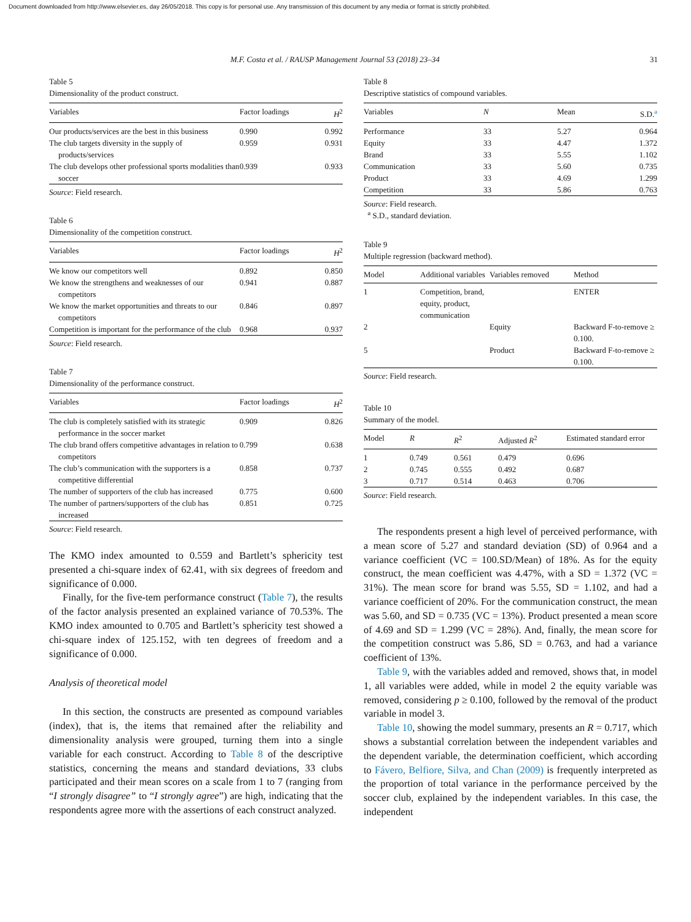Document downloaded from http://www.elsevier.es, day 26/05/2018. This copy is for personal use. Any transmission of this document by any media or format is strictly prohibited.
M.F. Costa et al. / RAUSP Management Journal 53 (2018) 23–34 31
Table 5
Dimensionality of the product construct.
| Variables | Factor loadings | H<sup>2</sup> |
| --- | --- | --- |
| Our products/services are the best in this business | 0.990 | 0.992 |
| The club targets diversity in the supply of products/services | 0.959 | 0.931 |
| The club develops other professional sports modalities than soccer | 0.939 | 0.933 |
Source: Field research.
Table 6
Dimensionality of the competition construct.
| Variables | Factor loadings | H<sup>2</sup> |
| --- | --- | --- |
| We know our competitors well | 0.892 | 0.850 |
| We know the strengthens and weaknesses of our competitors | 0.941 | 0.887 |
| We know the market opportunities and threats to our competitors | 0.846 | 0.897 |
| Competition is important for the performance of the club | 0.968 | 0.937 |
Source: Field research.
Table 7
Dimensionality of the performance construct.
| Variables | Factor loadings | H<sup>2</sup> |
| --- | --- | --- |
| The club is completely satisfied with its strategic performance in the soccer market | 0.909 | 0.826 |
| The club brand offers competitive advantages in relation to competitors | 0.799 | 0.638 |
| The club’s communication with the supporters is a competitive differential | 0.858 | 0.737 |
| The number of supporters of the club has increased | 0.775 | 0.600 |
| The number of partners/supporters of the club has increased | 0.851 | 0.725 |
Source: Field research.
The KMO index amounted to 0.559 and Bartlett’s sphericity test presented a chi-square index of 62.41, with six degrees of freedom and significance of 0.000.
Finally, for the five-tem performance construct (Table 7), the results of the factor analysis presented an explained variance of 70.53%. The KMO index amounted to 0.705 and Bartlett’s sphericity test showed a chi-square index of 125.152, with ten degrees of freedom and a significance of 0.000.
Analysis of theoretical model
In this section, the constructs are presented as compound variables (index), that is, the items that remained after the reliability and dimensionality analysis were grouped, turning them into a single variable for each construct. According to Table 8 of the descriptive statistics, concerning the means and standard deviations, 33 clubs participated and their mean scores on a scale from 1 to 7 (ranging from “I strongly disagree” to “I strongly agree”) are high, indicating that the respondents agree more with the assertions of each construct analyzed.
Table 8
Descriptive statistics of compound variables.
| Variables | N | Mean | S.D.<sup>a</sup> |
| --- | --- | --- | --- |
| Performance | 33 | 5.27 | 0.964 |
| Equity | 33 | 4.47 | 1.372 |
| Brand | 33 | 5.55 | 1.102 |
| Communication | 33 | 5.60 | 0.735 |
| Product | 33 | 4.69 | 1.299 |
| Competition | 33 | 5.86 | 0.763 |
Source: Field research.
<sup>a</sup> S.D., standard deviation.
Table 9
Multiple regression (backward method).
| Model | Additional variables | Variables removed | Method |
| --- | --- | --- | --- |
| 1 | Competition, brand, equity, product, communication | | ENTER |
| 2 | | Equity | Backward F-to-remove ≥ 0.100. |
| 5 | | Product | Backward F-to-remove ≥ 0.100. |
Source: Field research.
Table 10
Summary of the model.
| Model | R | R<sup>2</sup> | Adjusted R<sup>2</sup> | Estimated standard error |
| --- | --- | --- | --- | --- |
| 1 | 0.749 | 0.561 | 0.479 | 0.696 |
| 2 | 0.745 | 0.555 | 0.492 | 0.687 |
| 3 | 0.717 | 0.514 | 0.463 | 0.706 |
Source: Field research.
The respondents present a high level of perceived performance, with a mean score of 5.27 and standard deviation (SD) of 0.964 and a variance coefficient (VC = 100.SD/Mean) of 18%. As for the equity construct, the mean coefficient was 4.47%, with a SD = 1.372 (VC = 31%). The mean score for brand was 5.55, SD = 1.102, and had a variance coefficient of 20%. For the communication construct, the mean was 5.60, and SD = 0.735 (VC = 13%). Product presented a mean score of 4.69 and SD = 1.299 (VC = 28%). And, finally, the mean score for the competition construct was 5.86, SD = 0.763, and had a variance coefficient of 13%.
Table 9, with the variables added and removed, shows that, in model 1, all variables were added, while in model 2 the equity variable was removed, considering p ≥ 0.100, followed by the removal of the product variable in model 3.
Table 10, showing the model summary, presents an R = 0.717, which shows a substantial correlation between the independent variables and the dependent variable, the determination coefficient, which according to Fávero, Belfiore, Silva, and Chan (2009) is frequently interpreted as the proportion of total variance in the performance perceived by the soccer club, explained by the independent variables. In this case, the independent